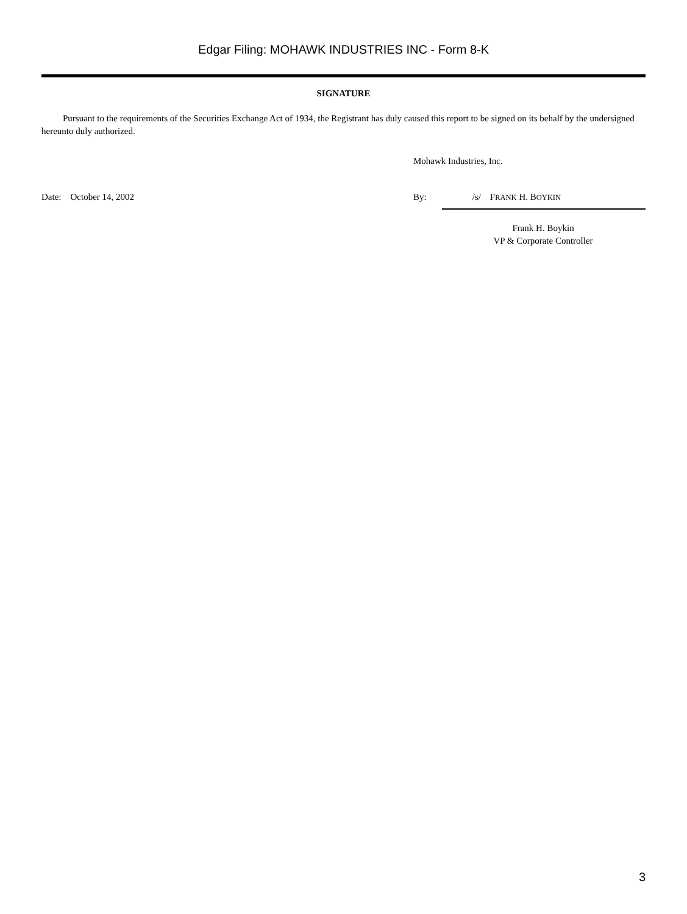Edgar Filing: MOHAWK INDUSTRIES INC - Form 8-K
SIGNATURE
Pursuant to the requirements of the Securities Exchange Act of 1934, the Registrant has duly caused this report to be signed on its behalf by the undersigned hereunto duly authorized.
Mohawk Industries, Inc.
Date: October 14, 2002 By: /s/ FRANK H. BOYKIN
Frank H. Boykin
VP & Corporate Controller
3